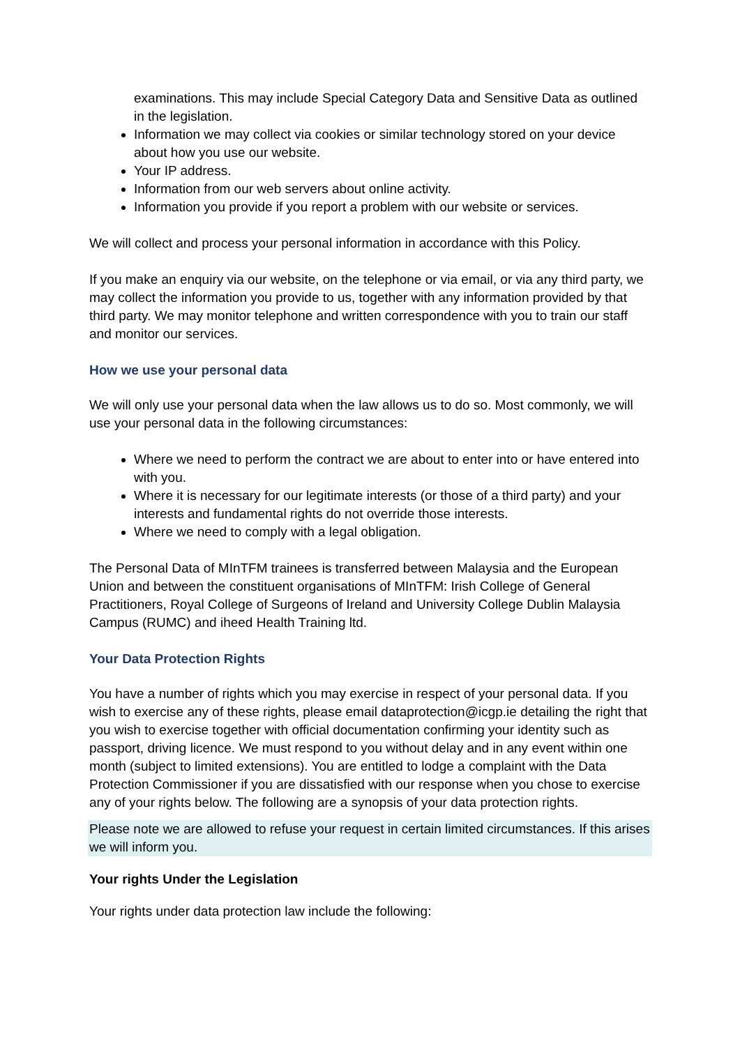examinations. This may include Special Category Data and Sensitive Data as outlined in the legislation.
Information we may collect via cookies or similar technology stored on your device about how you use our website.
Your IP address.
Information from our web servers about online activity.
Information you provide if you report a problem with our website or services.
We will collect and process your personal information in accordance with this Policy.
If you make an enquiry via our website, on the telephone or via email, or via any third party, we may collect the information you provide to us, together with any information provided by that third party. We may monitor telephone and written correspondence with you to train our staff and monitor our services.
How we use your personal data
We will only use your personal data when the law allows us to do so. Most commonly, we will use your personal data in the following circumstances:
Where we need to perform the contract we are about to enter into or have entered into with you.
Where it is necessary for our legitimate interests (or those of a third party) and your interests and fundamental rights do not override those interests.
Where we need to comply with a legal obligation.
The Personal Data of MInTFM trainees is transferred between Malaysia and the European Union and between the constituent organisations of MInTFM: Irish College of General Practitioners, Royal College of Surgeons of Ireland and University College Dublin Malaysia Campus (RUMC) and iheed Health Training ltd.
Your Data Protection Rights
You have a number of rights which you may exercise in respect of your personal data. If you wish to exercise any of these rights, please email dataprotection@icgp.ie detailing the right that you wish to exercise together with official documentation confirming your identity such as passport, driving licence. We must respond to you without delay and in any event within one month (subject to limited extensions). You are entitled to lodge a complaint with the Data Protection Commissioner if you are dissatisfied with our response when you chose to exercise any of your rights below. The following are a synopsis of your data protection rights.
Please note we are allowed to refuse your request in certain limited circumstances. If this arises we will inform you.
Your rights Under the Legislation
Your rights under data protection law include the following: